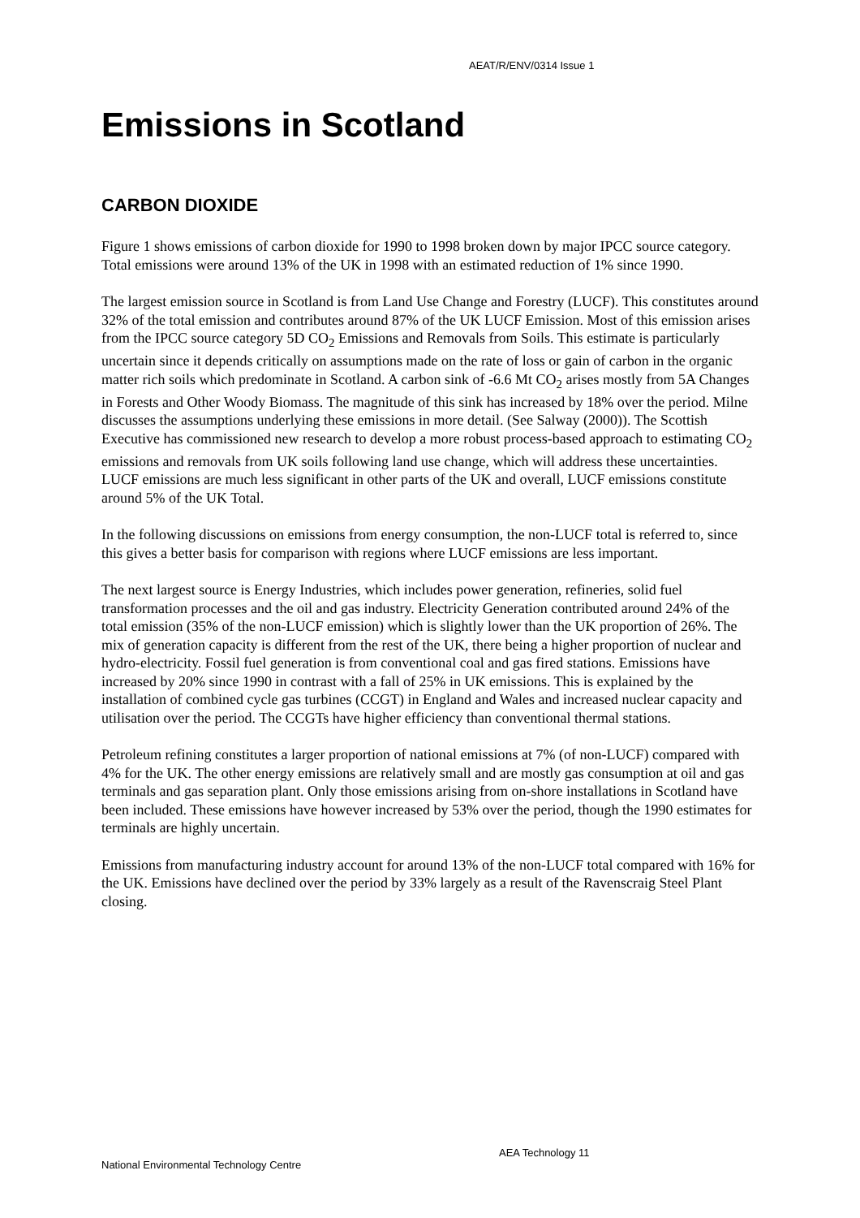AEAT/R/ENV/0314 Issue 1
Emissions in Scotland
CARBON DIOXIDE
Figure 1 shows emissions of carbon dioxide for 1990 to 1998 broken down by major IPCC source category. Total emissions were around 13% of the UK in 1998 with an estimated reduction of 1% since 1990.
The largest emission source in Scotland is from Land Use Change and Forestry (LUCF). This constitutes around 32% of the total emission and contributes around 87% of the UK LUCF Emission. Most of this emission arises from the IPCC source category 5D CO<sub>2</sub> Emissions and Removals from Soils. This estimate is particularly uncertain since it depends critically on assumptions made on the rate of loss or gain of carbon in the organic matter rich soils which predominate in Scotland. A carbon sink of -6.6 Mt CO<sub>2</sub> arises mostly from 5A Changes in Forests and Other Woody Biomass. The magnitude of this sink has increased by 18% over the period. Milne discusses the assumptions underlying these emissions in more detail. (See Salway (2000)). The Scottish Executive has commissioned new research to develop a more robust process-based approach to estimating CO<sub>2</sub> emissions and removals from UK soils following land use change, which will address these uncertainties. LUCF emissions are much less significant in other parts of the UK and overall, LUCF emissions constitute around 5% of the UK Total.
In the following discussions on emissions from energy consumption, the non-LUCF total is referred to, since this gives a better basis for comparison with regions where LUCF emissions are less important.
The next largest source is Energy Industries, which includes power generation, refineries, solid fuel transformation processes and the oil and gas industry. Electricity Generation contributed around 24% of the total emission (35% of the non-LUCF emission) which is slightly lower than the UK proportion of 26%. The mix of generation capacity is different from the rest of the UK, there being a higher proportion of nuclear and hydro-electricity. Fossil fuel generation is from conventional coal and gas fired stations. Emissions have increased by 20% since 1990 in contrast with a fall of 25% in UK emissions. This is explained by the installation of combined cycle gas turbines (CCGT) in England and Wales and increased nuclear capacity and utilisation over the period. The CCGTs have higher efficiency than conventional thermal stations.
Petroleum refining constitutes a larger proportion of national emissions at 7% (of non-LUCF) compared with 4% for the UK. The other energy emissions are relatively small and are mostly gas consumption at oil and gas terminals and gas separation plant. Only those emissions arising from on-shore installations in Scotland have been included. These emissions have however increased by 53% over the period, though the 1990 estimates for terminals are highly uncertain.
Emissions from manufacturing industry account for around 13% of the non-LUCF total compared with 16% for the UK. Emissions have declined over the period by 33% largely as a result of the Ravenscraig Steel Plant closing.
AEA Technology 11
National Environmental Technology Centre